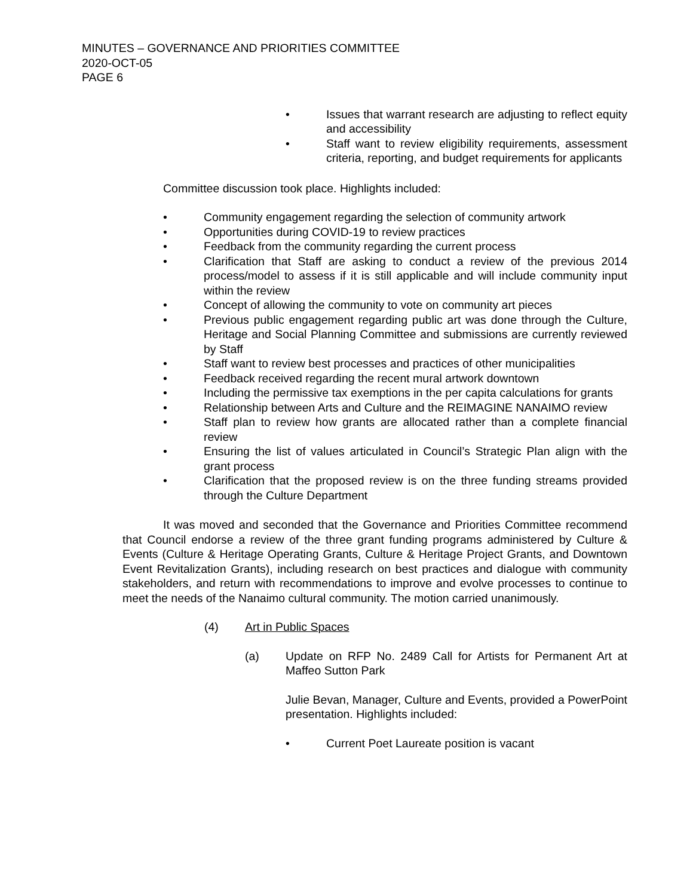MINUTES – GOVERNANCE AND PRIORITIES COMMITTEE
2020-OCT-05
PAGE 6
• Issues that warrant research are adjusting to reflect equity and accessibility
• Staff want to review eligibility requirements, assessment criteria, reporting, and budget requirements for applicants
Committee discussion took place. Highlights included:
• Community engagement regarding the selection of community artwork
• Opportunities during COVID-19 to review practices
• Feedback from the community regarding the current process
• Clarification that Staff are asking to conduct a review of the previous 2014 process/model to assess if it is still applicable and will include community input within the review
• Concept of allowing the community to vote on community art pieces
• Previous public engagement regarding public art was done through the Culture, Heritage and Social Planning Committee and submissions are currently reviewed by Staff
• Staff want to review best processes and practices of other municipalities
• Feedback received regarding the recent mural artwork downtown
• Including the permissive tax exemptions in the per capita calculations for grants
• Relationship between Arts and Culture and the REIMAGINE NANAIMO review
• Staff plan to review how grants are allocated rather than a complete financial review
• Ensuring the list of values articulated in Council’s Strategic Plan align with the grant process
• Clarification that the proposed review is on the three funding streams provided through the Culture Department
It was moved and seconded that the Governance and Priorities Committee recommend that Council endorse a review of the three grant funding programs administered by Culture & Events (Culture & Heritage Operating Grants, Culture & Heritage Project Grants, and Downtown Event Revitalization Grants), including research on best practices and dialogue with community stakeholders, and return with recommendations to improve and evolve processes to continue to meet the needs of the Nanaimo cultural community. The motion carried unanimously.
(4) Art in Public Spaces
(a) Update on RFP No. 2489 Call for Artists for Permanent Art at Maffeo Sutton Park
Julie Bevan, Manager, Culture and Events, provided a PowerPoint presentation. Highlights included:
• Current Poet Laureate position is vacant